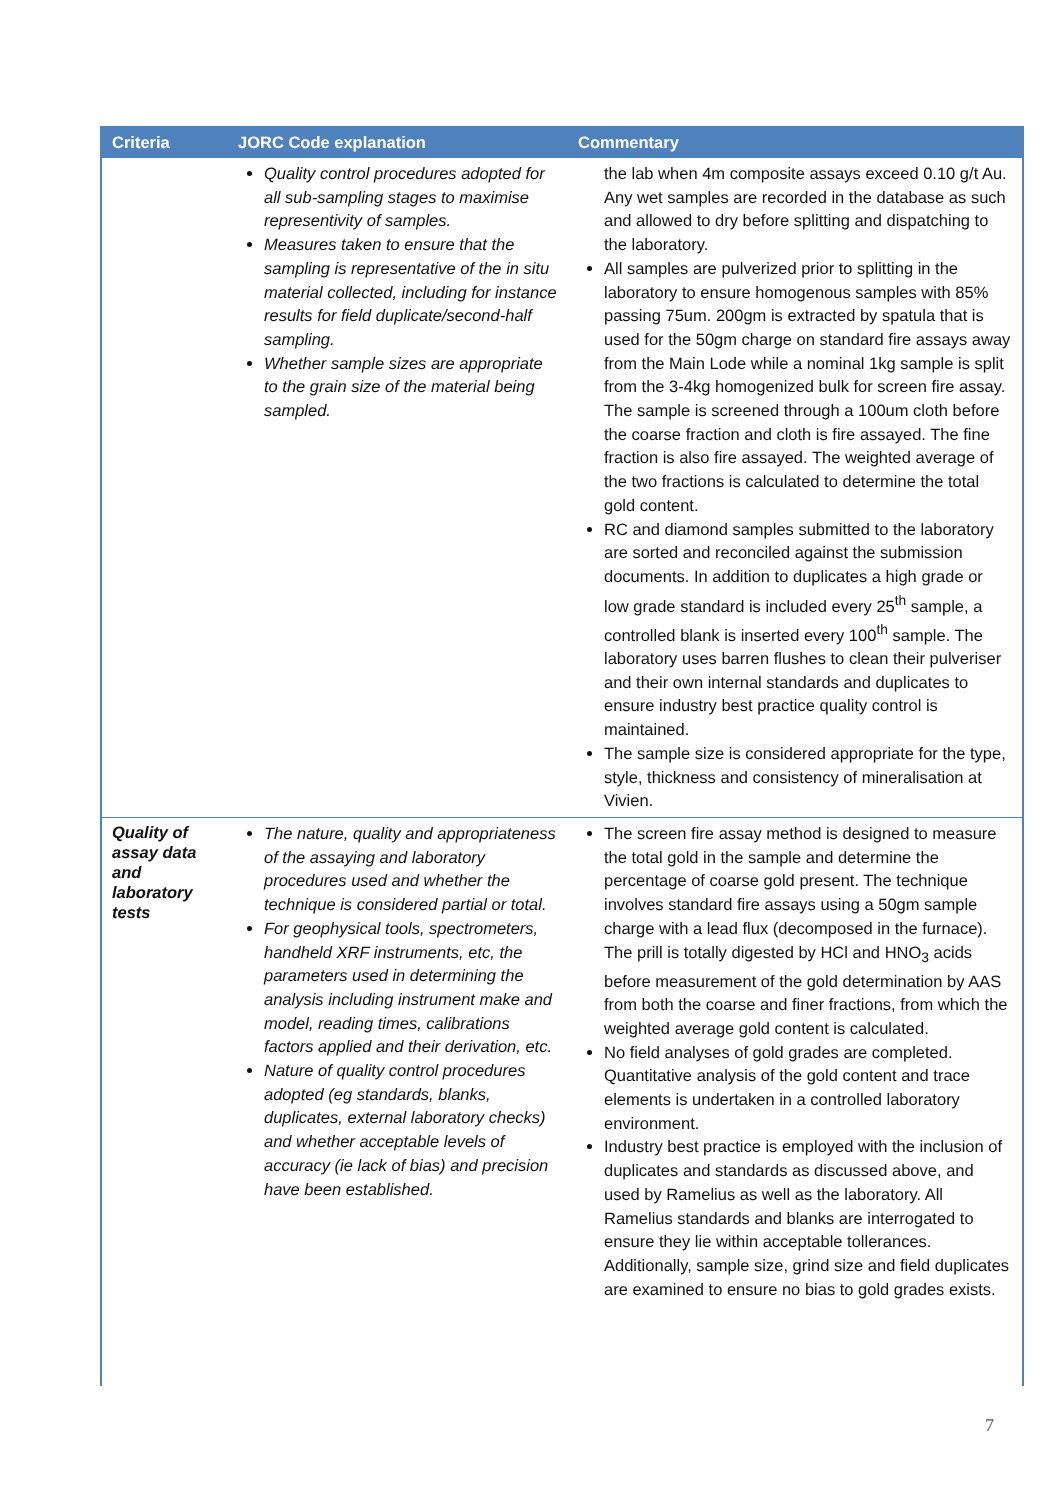| Criteria | JORC Code explanation | Commentary |
| --- | --- | --- |
| | Quality control procedures adopted for all sub-sampling stages to maximise representivity of samples. Measures taken to ensure that the sampling is representative of the in situ material collected, including for instance results for field duplicate/second-half sampling. Whether sample sizes are appropriate to the grain size of the material being sampled. | the lab when 4m composite assays exceed 0.10 g/t Au. Any wet samples are recorded in the database as such and allowed to dry before splitting and dispatching to the laboratory. All samples are pulverized prior to splitting in the laboratory to ensure homogenous samples with 85% passing 75um. 200gm is extracted by spatula that is used for the 50gm charge on standard fire assays away from the Main Lode while a nominal 1kg sample is split from the 3-4kg homogenized bulk for screen fire assay. The sample is screened through a 100um cloth before the coarse fraction and cloth is fire assayed. The fine fraction is also fire assayed. The weighted average of the two fractions is calculated to determine the total gold content. RC and diamond samples submitted to the laboratory are sorted and reconciled against the submission documents. In addition to duplicates a high grade or low grade standard is included every 25<sup>th</sup> sample, a controlled blank is inserted every 100<sup>th</sup> sample. The laboratory uses barren flushes to clean their pulveriser and their own internal standards and duplicates to ensure industry best practice quality control is maintained. The sample size is considered appropriate for the type, style, thickness and consistency of mineralisation at Vivien. |
| Quality of assay data and laboratory tests | The nature, quality and appropriateness of the assaying and laboratory procedures used and whether the technique is considered partial or total. For geophysical tools, spectrometers, handheld XRF instruments, etc, the parameters used in determining the analysis including instrument make and model, reading times, calibrations factors applied and their derivation, etc. Nature of quality control procedures adopted (eg standards, blanks, duplicates, external laboratory checks) and whether acceptable levels of accuracy (ie lack of bias) and precision have been established. | The screen fire assay method is designed to measure the total gold in the sample and determine the percentage of coarse gold present. The technique involves standard fire assays using a 50gm sample charge with a lead flux (decomposed in the furnace). The prill is totally digested by HCl and HNO<sub>3</sub> acids before measurement of the gold determination by AAS from both the coarse and finer fractions, from which the weighted average gold content is calculated. No field analyses of gold grades are completed. Quantitative analysis of the gold content and trace elements is undertaken in a controlled laboratory environment. Industry best practice is employed with the inclusion of duplicates and standards as discussed above, and used by Ramelius as well as the laboratory. All Ramelius standards and blanks are interrogated to ensure they lie within acceptable tollerances. Additionally, sample size, grind size and field duplicates are examined to ensure no bias to gold grades exists. |
7